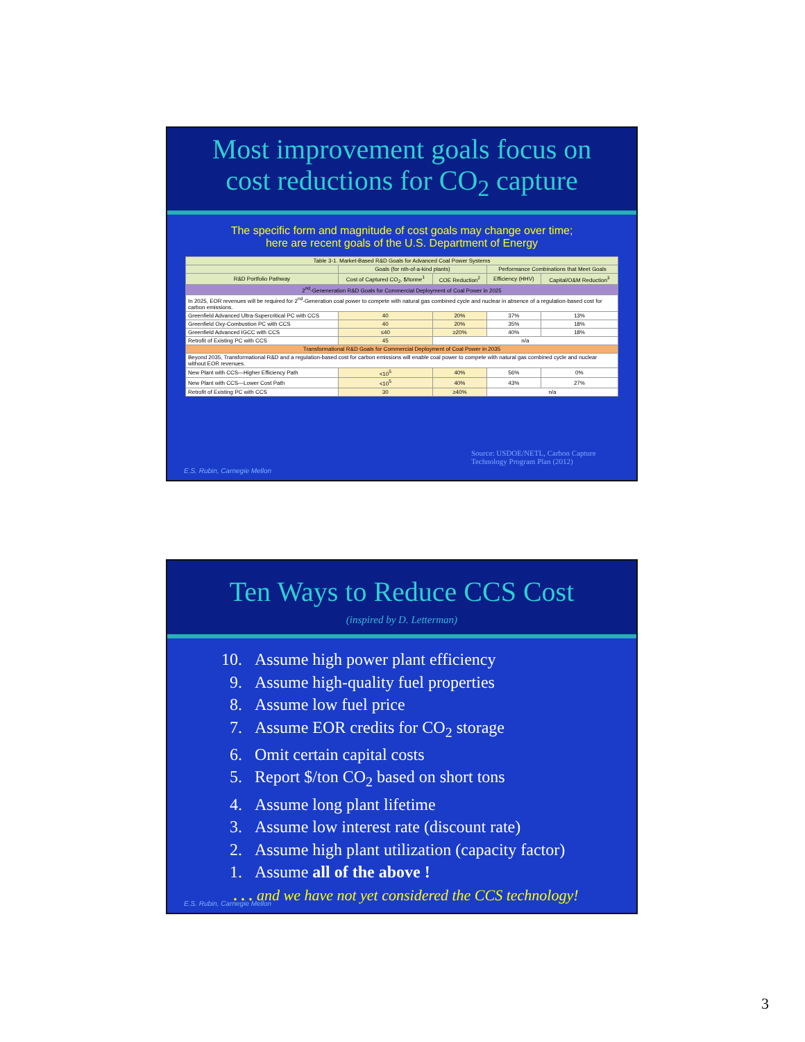Most improvement goals focus on
cost reductions for CO<sub>2</sub> capture
The specific form and magnitude of cost goals may change over time;
here are recent goals of the U.S. Department of Energy
| Table 3-1. Market-Based R&D Goals for Advanced Coal Power Systems | | | | |
| --- | --- | --- | --- | --- |
| | Goals (for nth-of-a-kind plants) | | Performance Combinations that Meet Goals | |
| R&D Portfolio Pathway | Cost of Captured CO<sub>2</sub>, $/tonne<sup>1</sup> | COE Reduction<sup>2</sup> | Efficiency (HHV) | Capital/O&M Reduction<sup>3</sup> |
| 2<sup>nd</sup>-Geneneration R&D Goals for Commercial Deployment of Coal Power in 2025 | | | | |
| In 2025, EOR revenues will be required for 2<sup>nd</sup>-Generation coal power to compete with natural gas combined cycle and nuclear in absence of a regulation-based cost for carbon emissions. | | | | |
| Greenfield Advanced Ultra-Supercritical PC with CCS | 40 | 20% | 37% | 13% |
| Greenfield Oxy-Combustion PC with CCS | 40 | 20% | 35% | 18% |
| Greenfield Advanced IGCC with CCS | ≤40 | ≥20% | 40% | 18% |
| Retrofit of Existing PC with CCS | 45 | n/a | | |
| Transformational R&D Goals for Commercial Deployment of Coal Power in 2035 | | | | |
| Beyond 2035, Transformational R&D and a regulation-based cost for carbon emissions will enable coal power to compete with natural gas combined cycle and nuclear without EOR revenues. | | | | |
| New Plant with CCS—Higher Efficiency Path | <10<sup>5</sup> | 40% | 56% | 0% |
| New Plant with CCS—Lower Cost Path | <10<sup>5</sup> | 40% | 43% | 27% |
| Retrofit of Existing PC with CCS | 30 | ≥40% | n/a | |
Source: USDOE/NETL, Carbon Capture
Technology Program Plan (2012)
E.S. Rubin, Carnegie Mellon
Ten Ways to Reduce CCS Cost
(inspired by D. Letterman)
10. Assume high power plant efficiency
9. Assume high-quality fuel properties
8. Assume low fuel price
7. Assume EOR credits for CO<sub>2</sub> storage
6. Omit certain capital costs
5. Report $/ton CO<sub>2</sub> based on short tons
4. Assume long plant lifetime
3. Assume low interest rate (discount rate)
2. Assume high plant utilization (capacity factor)
1. Assume all of the above !
. . . and we have not yet considered the CCS technology!
E.S. Rubin, Carnegie Mellon
3